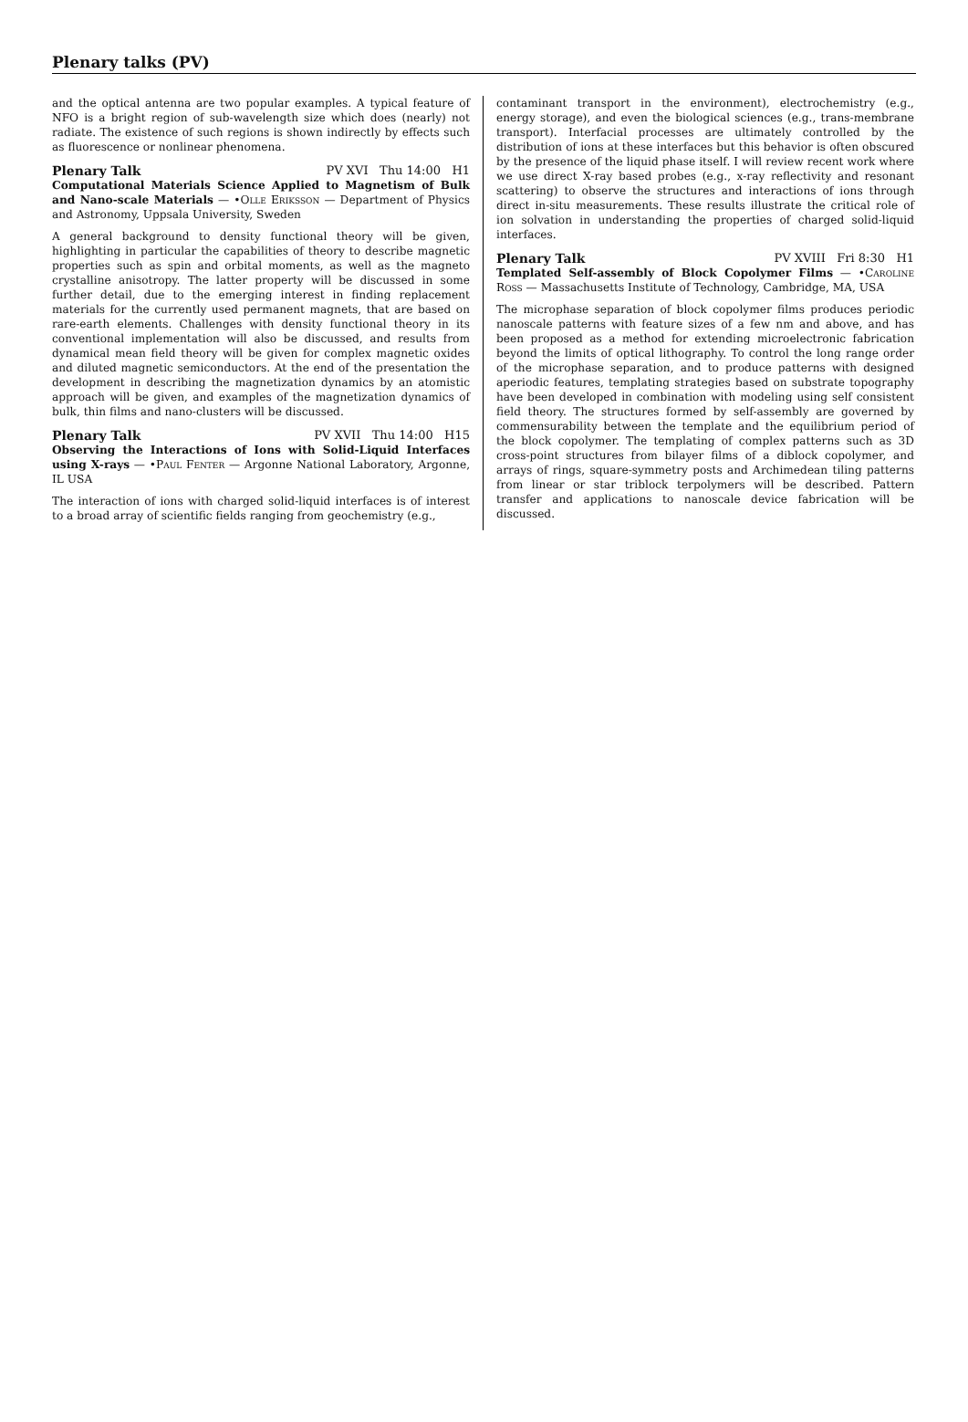Plenary talks (PV)
and the optical antenna are two popular examples. A typical feature of NFO is a bright region of sub-wavelength size which does (nearly) not radiate. The existence of such regions is shown indirectly by effects such as fluorescence or nonlinear phenomena.
Plenary Talk PV XVI Thu 14:00 H1
Computational Materials Science Applied to Magnetism of Bulk and Nano-scale Materials — •Olle Eriksson — Department of Physics and Astronomy, Uppsala University, Sweden
A general background to density functional theory will be given, highlighting in particular the capabilities of theory to describe magnetic properties such as spin and orbital moments, as well as the magneto crystalline anisotropy. The latter property will be discussed in some further detail, due to the emerging interest in finding replacement materials for the currently used permanent magnets, that are based on rare-earth elements. Challenges with density functional theory in its conventional implementation will also be discussed, and results from dynamical mean field theory will be given for complex magnetic oxides and diluted magnetic semiconductors. At the end of the presentation the development in describing the magnetization dynamics by an atomistic approach will be given, and examples of the magnetization dynamics of bulk, thin films and nano-clusters will be discussed.
Plenary Talk PV XVII Thu 14:00 H15
Observing the Interactions of Ions with Solid-Liquid Interfaces using X-rays — •Paul Fenter — Argonne National Laboratory, Argonne, IL USA
The interaction of ions with charged solid-liquid interfaces is of interest to a broad array of scientific fields ranging from geochemistry (e.g.,
contaminant transport in the environment), electrochemistry (e.g., energy storage), and even the biological sciences (e.g., trans-membrane transport). Interfacial processes are ultimately controlled by the distribution of ions at these interfaces but this behavior is often obscured by the presence of the liquid phase itself. I will review recent work where we use direct X-ray based probes (e.g., x-ray reflectivity and resonant scattering) to observe the structures and interactions of ions through direct in-situ measurements. These results illustrate the critical role of ion solvation in understanding the properties of charged solid-liquid interfaces.
Plenary Talk PV XVIII Fri 8:30 H1
Templated Self-assembly of Block Copolymer Films — •Caroline Ross — Massachusetts Institute of Technology, Cambridge, MA, USA
The microphase separation of block copolymer films produces periodic nanoscale patterns with feature sizes of a few nm and above, and has been proposed as a method for extending microelectronic fabrication beyond the limits of optical lithography. To control the long range order of the microphase separation, and to produce patterns with designed aperiodic features, templating strategies based on substrate topography have been developed in combination with modeling using self consistent field theory. The structures formed by self-assembly are governed by commensurability between the template and the equilibrium period of the block copolymer. The templating of complex patterns such as 3D cross-point structures from bilayer films of a diblock copolymer, and arrays of rings, square-symmetry posts and Archimedean tiling patterns from linear or star triblock terpolymers will be described. Pattern transfer and applications to nanoscale device fabrication will be discussed.